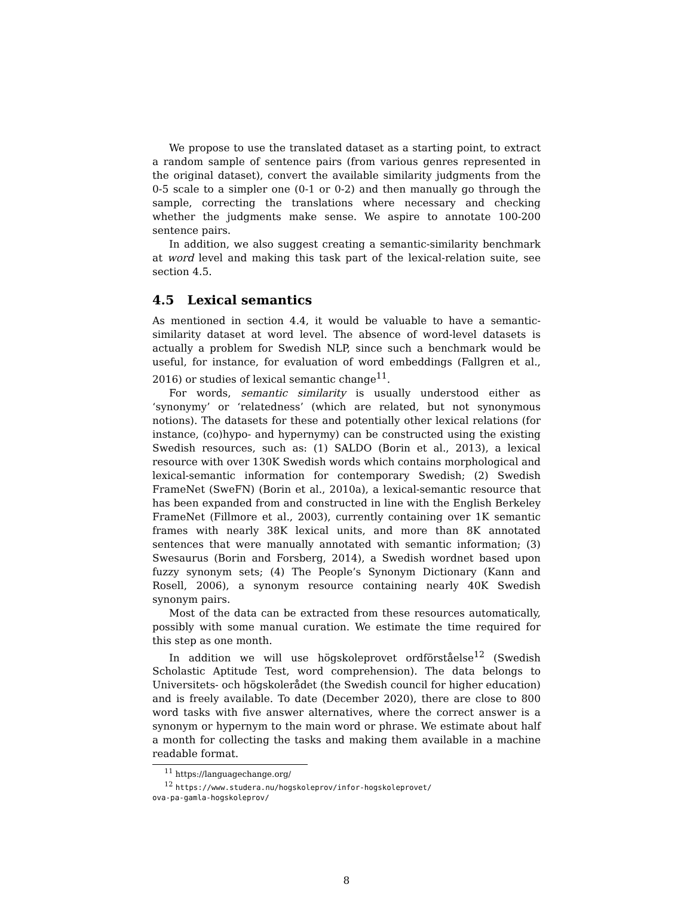We propose to use the translated dataset as a starting point, to extract a random sample of sentence pairs (from various genres represented in the original dataset), convert the available similarity judgments from the 0-5 scale to a simpler one (0-1 or 0-2) and then manually go through the sample, correcting the translations where necessary and checking whether the judgments make sense. We aspire to annotate 100-200 sentence pairs.
In addition, we also suggest creating a semantic-similarity benchmark at word level and making this task part of the lexical-relation suite, see section 4.5.
4.5 Lexical semantics
As mentioned in section 4.4, it would be valuable to have a semantic-similarity dataset at word level. The absence of word-level datasets is actually a problem for Swedish NLP, since such a benchmark would be useful, for instance, for evaluation of word embeddings (Fallgren et al., 2016) or studies of lexical semantic change<sup>11</sup>.
For words, semantic similarity is usually understood either as ‘synonymy’ or ‘relatedness’ (which are related, but not synonymous notions). The datasets for these and potentially other lexical relations (for instance, (co)hypo- and hypernymy) can be constructed using the existing Swedish resources, such as: (1) SALDO (Borin et al., 2013), a lexical resource with over 130K Swedish words which contains morphological and lexical-semantic information for contemporary Swedish; (2) Swedish FrameNet (SweFN) (Borin et al., 2010a), a lexical-semantic resource that has been expanded from and constructed in line with the English Berkeley FrameNet (Fillmore et al., 2003), currently containing over 1K semantic frames with nearly 38K lexical units, and more than 8K annotated sentences that were manually annotated with semantic information; (3) Swesaurus (Borin and Forsberg, 2014), a Swedish wordnet based upon fuzzy synonym sets; (4) The People’s Synonym Dictionary (Kann and Rosell, 2006), a synonym resource containing nearly 40K Swedish synonym pairs.
Most of the data can be extracted from these resources automatically, possibly with some manual curation. We estimate the time required for this step as one month.
In addition we will use högskoleprovet ordförståelse<sup>12</sup> (Swedish Scholastic Aptitude Test, word comprehension). The data belongs to Universitets- och högskolerådet (the Swedish council for higher education) and is freely available. To date (December 2020), there are close to 800 word tasks with five answer alternatives, where the correct answer is a synonym or hypernym to the main word or phrase. We estimate about half a month for collecting the tasks and making them available in a machine readable format.
<sup>11</sup> https://languagechange.org/
<sup>12</sup> https://www.studera.nu/hogskoleprov/infor-hogskoleprovet/
ova-pa-gamla-hogskoleprov/
8